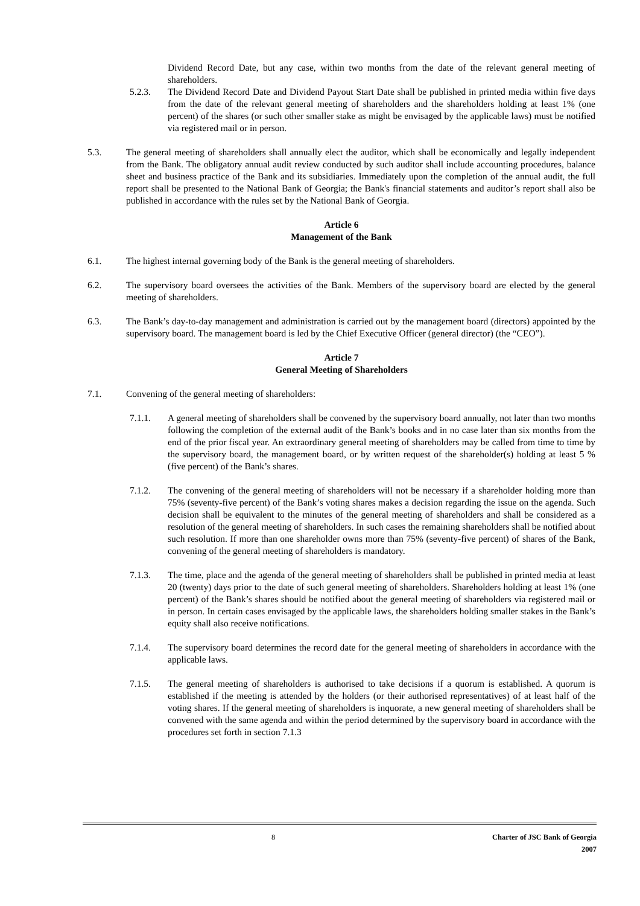Dividend Record Date, but any case, within two months from the date of the relevant general meeting of shareholders.
5.2.3. The Dividend Record Date and Dividend Payout Start Date shall be published in printed media within five days from the date of the relevant general meeting of shareholders and the shareholders holding at least 1% (one percent) of the shares (or such other smaller stake as might be envisaged by the applicable laws) must be notified via registered mail or in person.
5.3. The general meeting of shareholders shall annually elect the auditor, which shall be economically and legally independent from the Bank. The obligatory annual audit review conducted by such auditor shall include accounting procedures, balance sheet and business practice of the Bank and its subsidiaries. Immediately upon the completion of the annual audit, the full report shall be presented to the National Bank of Georgia; the Bank's financial statements and auditor’s report shall also be published in accordance with the rules set by the National Bank of Georgia.
Article 6
Management of the Bank
6.1. The highest internal governing body of the Bank is the general meeting of shareholders.
6.2. The supervisory board oversees the activities of the Bank. Members of the supervisory board are elected by the general meeting of shareholders.
6.3. The Bank’s day-to-day management and administration is carried out by the management board (directors) appointed by the supervisory board. The management board is led by the Chief Executive Officer (general director) (the “CEO”).
Article 7
General Meeting of Shareholders
7.1. Convening of the general meeting of shareholders:
7.1.1. A general meeting of shareholders shall be convened by the supervisory board annually, not later than two months following the completion of the external audit of the Bank’s books and in no case later than six months from the end of the prior fiscal year. An extraordinary general meeting of shareholders may be called from time to time by the supervisory board, the management board, or by written request of the shareholder(s) holding at least 5 % (five percent) of the Bank’s shares.
7.1.2. The convening of the general meeting of shareholders will not be necessary if a shareholder holding more than 75% (seventy-five percent) of the Bank’s voting shares makes a decision regarding the issue on the agenda. Such decision shall be equivalent to the minutes of the general meeting of shareholders and shall be considered as a resolution of the general meeting of shareholders. In such cases the remaining shareholders shall be notified about such resolution. If more than one shareholder owns more than 75% (seventy-five percent) of shares of the Bank, convening of the general meeting of shareholders is mandatory.
7.1.3. The time, place and the agenda of the general meeting of shareholders shall be published in printed media at least 20 (twenty) days prior to the date of such general meeting of shareholders. Shareholders holding at least 1% (one percent) of the Bank’s shares should be notified about the general meeting of shareholders via registered mail or in person. In certain cases envisaged by the applicable laws, the shareholders holding smaller stakes in the Bank’s equity shall also receive notifications.
7.1.4. The supervisory board determines the record date for the general meeting of shareholders in accordance with the applicable laws.
7.1.5. The general meeting of shareholders is authorised to take decisions if a quorum is established. A quorum is established if the meeting is attended by the holders (or their authorised representatives) of at least half of the voting shares. If the general meeting of shareholders is inquorate, a new general meeting of shareholders shall be convened with the same agenda and within the period determined by the supervisory board in accordance with the procedures set forth in section 7.1.3
8 Charter of JSC Bank of Georgia
2007